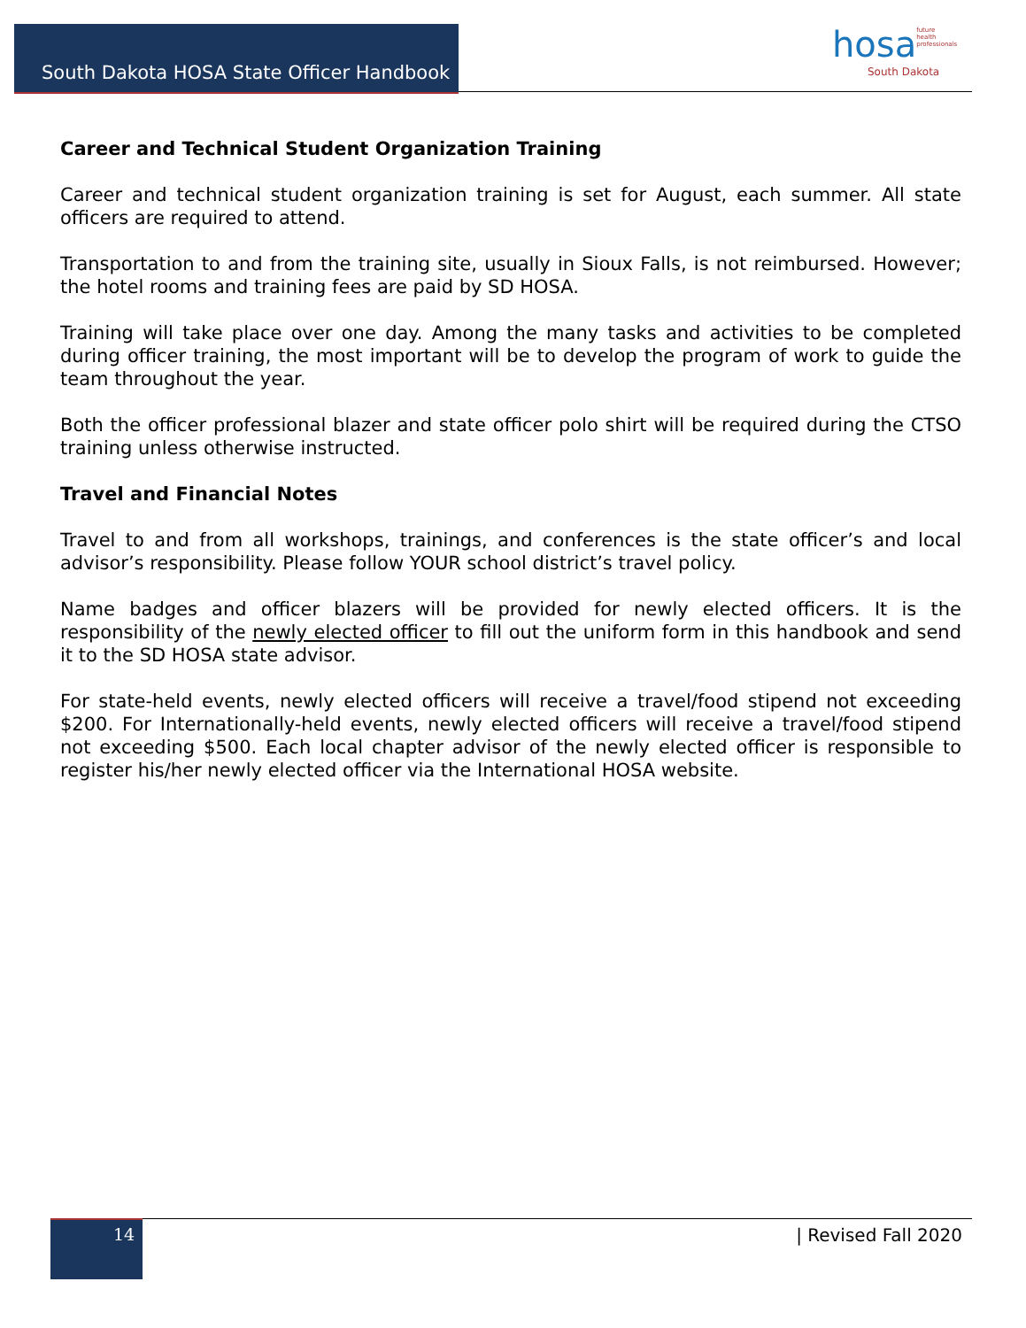South Dakota HOSA State Officer Handbook
hosa future
health
professionals
South Dakota
Career and Technical Student Organization Training
Career and technical student organization training is set for August, each summer. All state officers are required to attend.
Transportation to and from the training site, usually in Sioux Falls, is not reimbursed. However; the hotel rooms and training fees are paid by SD HOSA.
Training will take place over one day. Among the many tasks and activities to be completed during officer training, the most important will be to develop the program of work to guide the team throughout the year.
Both the officer professional blazer and state officer polo shirt will be required during the CTSO training unless otherwise instructed.
Travel and Financial Notes
Travel to and from all workshops, trainings, and conferences is the state officer’s and local advisor’s responsibility. Please follow YOUR school district’s travel policy.
Name badges and officer blazers will be provided for newly elected officers. It is the responsibility of the newly elected officer to fill out the uniform form in this handbook and send it to the SD HOSA state advisor.
For state-held events, newly elected officers will receive a travel/food stipend not exceeding $200. For Internationally-held events, newly elected officers will receive a travel/food stipend not exceeding $500. Each local chapter advisor of the newly elected officer is responsible to register his/her newly elected officer via the International HOSA website.
14 | Revised Fall 2020